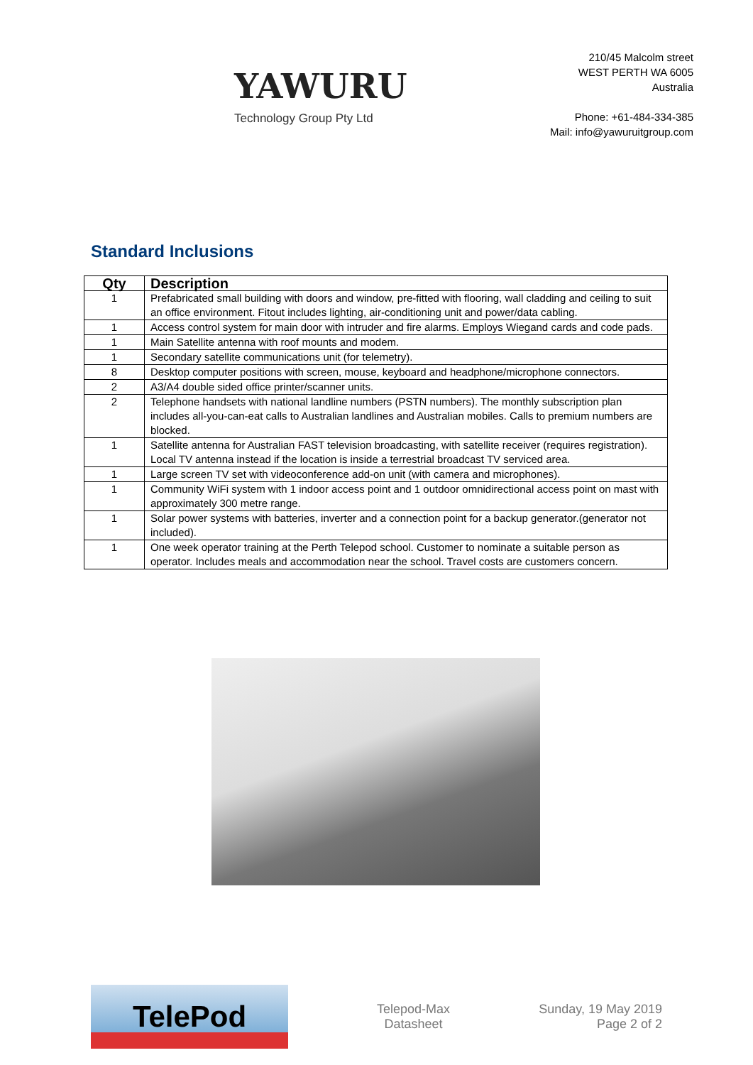YAWURU
Technology Group Pty Ltd
210/45 Malcolm street
WEST PERTH WA 6005
Australia
Phone: +61-484-334-385
Mail: info@yawuruitgroup.com
Standard Inclusions
| Qty | Description |
| --- | --- |
| 1 | Prefabricated small building with doors and window, pre-fitted with flooring, wall cladding and ceiling to suit an office environment. Fitout includes lighting, air-conditioning unit and power/data cabling. |
| 1 | Access control system for main door with intruder and fire alarms. Employs Wiegand cards and code pads. |
| 1 | Main Satellite antenna with roof mounts and modem. |
| 1 | Secondary satellite communications unit (for telemetry). |
| 8 | Desktop computer positions with screen, mouse, keyboard and headphone/microphone connectors. |
| 2 | A3/A4 double sided office printer/scanner units. |
| 2 | Telephone handsets with national landline numbers (PSTN numbers). The monthly subscription plan includes all-you-can-eat calls to Australian landlines and Australian mobiles. Calls to premium numbers are blocked. |
| 1 | Satellite antenna for Australian FAST television broadcasting, with satellite receiver (requires registration). Local TV antenna instead if the location is inside a terrestrial broadcast TV serviced area. |
| 1 | Large screen TV set with videoconference add-on unit (with camera and microphones). |
| 1 | Community WiFi system with 1 indoor access point and 1 outdoor omnidirectional access point on mast with approximately 300 metre range. |
| 1 | Solar power systems with batteries, inverter and a connection point for a backup generator.(generator not included). |
| 1 | One week operator training at the Perth Telepod school. Customer to nominate a suitable person as operator. Includes meals and accommodation near the school. Travel costs are customers concern. |
TelePod
Telepod-Max
Datasheet
Sunday, 19 May 2019
Page 2 of 2